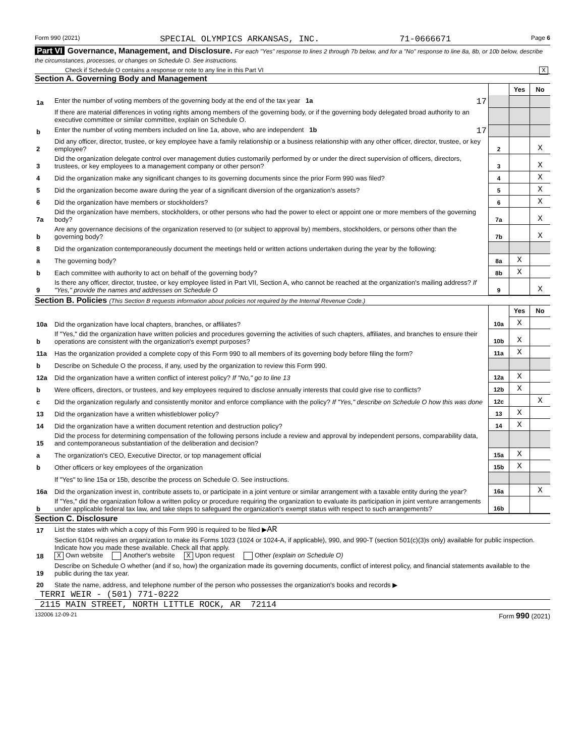Form 990 (2021) SPECIAL OLYMPICS ARKANSAS, INC. 71-0666671 Page 6
Part VI Governance, Management, and Disclosure. For each "Yes" response to lines 2 through 7b below, and for a "No" response to line 8a, 8b, or 10b below, describe the circumstances, processes, or changes on Schedule O. See instructions.
Check if Schedule O contains a response or note to any line in this Part VI X
Section A. Governing Body and Management
| | | | Yes | No |
| 1a | Enter the number of voting members of the governing body at the end of the tax year 1a 17 | | | |
| | If there are material differences in voting rights among members of the governing body, or if the governing body delegated broad authority to an executive committee or similar committee, explain on Schedule O. | | | |
| b | Enter the number of voting members included on line 1a, above, who are independent 1b 17 | | | |
| 2 | Did any officer, director, trustee, or key employee have a family relationship or a business relationship with any other officer, director, trustee, or key employee? | 2 | | X |
| 3 | Did the organization delegate control over management duties customarily performed by or under the direct supervision of officers, directors, trustees, or key employees to a management company or other person? | 3 | | X |
| 4 | Did the organization make any significant changes to its governing documents since the prior Form 990 was filed? | 4 | | X |
| 5 | Did the organization become aware during the year of a significant diversion of the organization's assets? | 5 | | X |
| 6 | Did the organization have members or stockholders? | 6 | | X |
| 7a | Did the organization have members, stockholders, or other persons who had the power to elect or appoint one or more members of the governing body? | 7a | | X |
| b | Are any governance decisions of the organization reserved to (or subject to approval by) members, stockholders, or persons other than the governing body? | 7b | | X |
| 8 | Did the organization contemporaneously document the meetings held or written actions undertaken during the year by the following: | | | |
| a | The governing body? | 8a | X | |
| b | Each committee with authority to act on behalf of the governing body? | 8b | X | |
| 9 | Is there any officer, director, trustee, or key employee listed in Part VII, Section A, who cannot be reached at the organization's mailing address? If "Yes," provide the names and addresses on Schedule O | 9 | | X |
Section B. Policies (This Section B requests information about policies not required by the Internal Revenue Code.)
| | | | Yes | No |
| 10a | Did the organization have local chapters, branches, or affiliates? | 10a | X | |
| b | If "Yes," did the organization have written policies and procedures governing the activities of such chapters, affiliates, and branches to ensure their operations are consistent with the organization's exempt purposes? | 10b | X | |
| 11a | Has the organization provided a complete copy of this Form 990 to all members of its governing body before filing the form? | 11a | X | |
| b | Describe on Schedule O the process, if any, used by the organization to review this Form 990. | | | |
| 12a | Did the organization have a written conflict of interest policy? If "No," go to line 13 | 12a | X | |
| b | Were officers, directors, or trustees, and key employees required to disclose annually interests that could give rise to conflicts? | 12b | X | |
| c | Did the organization regularly and consistently monitor and enforce compliance with the policy? If "Yes," describe on Schedule O how this was done | 12c | | X |
| 13 | Did the organization have a written whistleblower policy? | 13 | X | |
| 14 | Did the organization have a written document retention and destruction policy? | 14 | X | |
| 15 | Did the process for determining compensation of the following persons include a review and approval by independent persons, comparability data, and contemporaneous substantiation of the deliberation and decision? | | | |
| a | The organization's CEO, Executive Director, or top management official | 15a | X | |
| b | Other officers or key employees of the organization | 15b | X | |
| | If "Yes" to line 15a or 15b, describe the process on Schedule O. See instructions. | | | |
| 16a | Did the organization invest in, contribute assets to, or participate in a joint venture or similar arrangement with a taxable entity during the year? | 16a | | X |
| b | If "Yes," did the organization follow a written policy or procedure requiring the organization to evaluate its participation in joint venture arrangements under applicable federal tax law, and take steps to safeguard the organization's exempt status with respect to such arrangements? | 16b | | |
Section C. Disclosure
| 17 | List the states with which a copy of this Form 990 is required to be filed ▶ AR |
| 18 | Section 6104 requires an organization to make its Forms 1023 (1024 or 1024-A, if applicable), 990, and 990-T (section 501(c)(3)s only) available for public inspection. Indicate how you made these available. Check all that apply. X Own website Another's website X Upon request Other (explain on Schedule O) |
| 19 | Describe on Schedule O whether (and if so, how) the organization made its governing documents, conflict of interest policy, and financial statements available to the public during the tax year. |
| 20 | State the name, address, and telephone number of the person who possesses the organization's books and records ▶ |
TERRI WEIR - (501) 771-0222
2115 MAIN STREET, NORTH LITTLE ROCK, AR 72114
132006 12-09-21 Form 990 (2021)